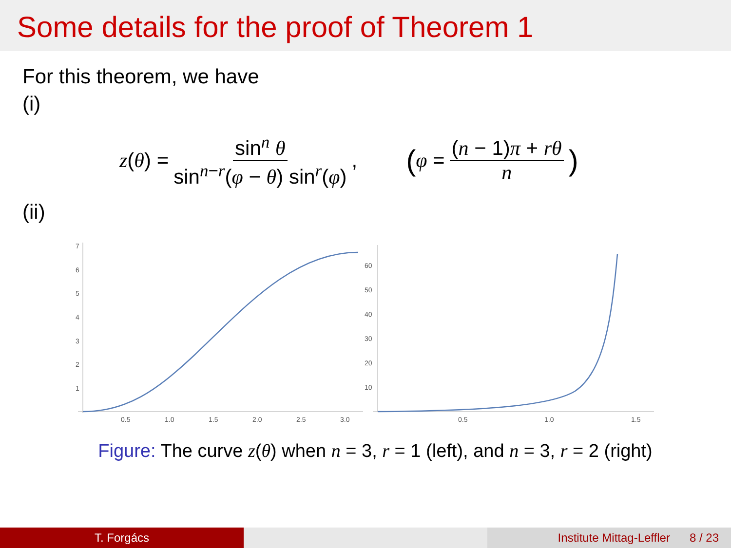Some details for the proof of Theorem 1
For this theorem, we have
(i)
z(θ) = sin<sup>n</sup> θ sin<sup>n−r</sup>(φ − θ) sin<sup>r</sup>(φ), (φ = (n − 1)π + rθ n)
(ii)
7
6
5
4
3
2
1
0.5
1.0
1.5
2.0
2.5
3.0
60
50
40
30
20
10
0.5
1.0
1.5
Figure: The curve z(θ) when n = 3, r = 1 (left), and n = 3, r = 2 (right)
T. Forgács Institute Mittag-Leffler 8 / 23